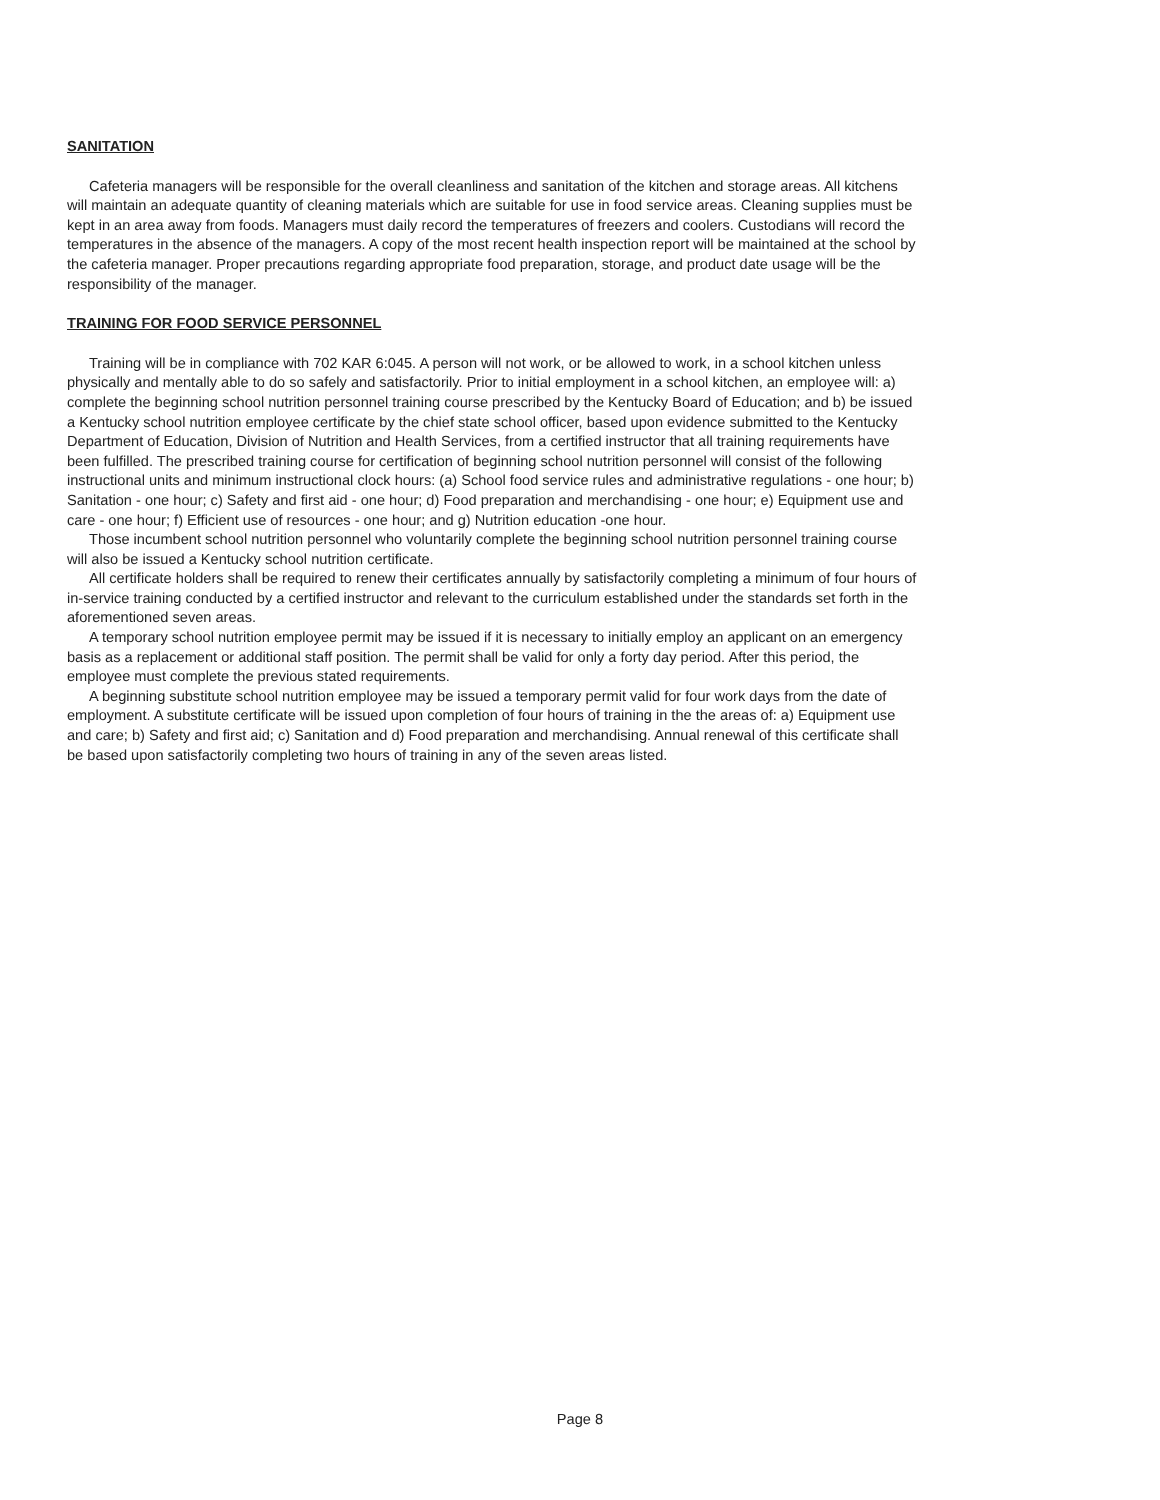SANITATION
Cafeteria managers will be responsible for the overall cleanliness and sanitation of the kitchen and storage areas. All kitchens will maintain an adequate quantity of cleaning materials which are suitable for use in food service areas. Cleaning supplies must be kept in an area away from foods. Managers must daily record the temperatures of freezers and coolers. Custodians will record the temperatures in the absence of the managers. A copy of the most recent health inspection report will be maintained at the school by the cafeteria manager. Proper precautions regarding appropriate food preparation, storage, and product date usage will be the responsibility of the manager.
TRAINING FOR FOOD SERVICE PERSONNEL
Training will be in compliance with 702 KAR 6:045. A person will not work, or be allowed to work, in a school kitchen unless physically and mentally able to do so safely and satisfactorily. Prior to initial employment in a school kitchen, an employee will: a) complete the beginning school nutrition personnel training course prescribed by the Kentucky Board of Education; and b) be issued a Kentucky school nutrition employee certificate by the chief state school officer, based upon evidence submitted to the Kentucky Department of Education, Division of Nutrition and Health Services, from a certified instructor that all training requirements have been fulfilled. The prescribed training course for certification of beginning school nutrition personnel will consist of the following instructional units and minimum instructional clock hours: (a) School food service rules and administrative regulations - one hour; b) Sanitation - one hour; c) Safety and first aid - one hour; d) Food preparation and merchandising - one hour; e) Equipment use and care - one hour; f) Efficient use of resources - one hour; and g) Nutrition education -one hour.
Those incumbent school nutrition personnel who voluntarily complete the beginning school nutrition personnel training course will also be issued a Kentucky school nutrition certificate.
All certificate holders shall be required to renew their certificates annually by satisfactorily completing a minimum of four hours of in-service training conducted by a certified instructor and relevant to the curriculum established under the standards set forth in the aforementioned seven areas.
A temporary school nutrition employee permit may be issued if it is necessary to initially employ an applicant on an emergency basis as a replacement or additional staff position. The permit shall be valid for only a forty day period. After this period, the employee must complete the previous stated requirements.
A beginning substitute school nutrition employee may be issued a temporary permit valid for four work days from the date of employment. A substitute certificate will be issued upon completion of four hours of training in the the areas of: a) Equipment use and care; b) Safety and first aid; c) Sanitation and d) Food preparation and merchandising. Annual renewal of this certificate shall be based upon satisfactorily completing two hours of training in any of the seven areas listed.
Page 8